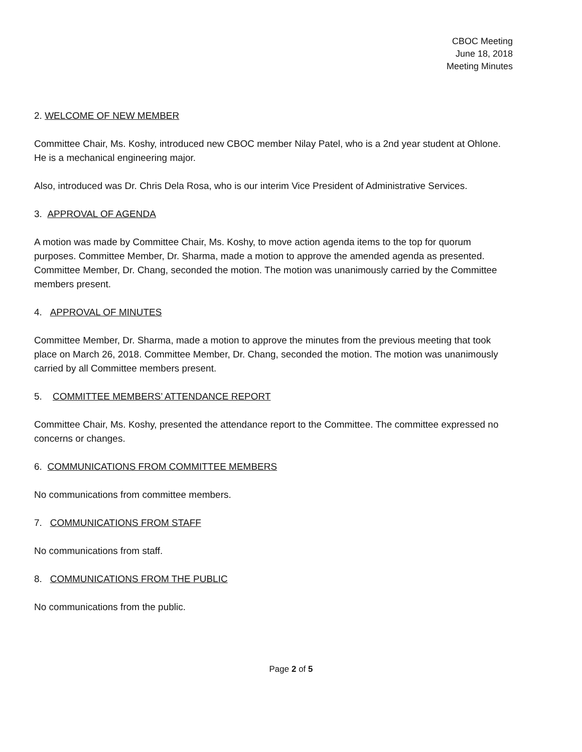CBOC Meeting
June 18, 2018
Meeting Minutes
2. WELCOME OF NEW MEMBER
Committee Chair, Ms. Koshy, introduced new CBOC member Nilay Patel, who is a 2nd year student at Ohlone. He is a mechanical engineering major.
Also, introduced was Dr. Chris Dela Rosa, who is our interim Vice President of Administrative Services.
3. APPROVAL OF AGENDA
A motion was made by Committee Chair, Ms. Koshy, to move action agenda items to the top for quorum purposes. Committee Member, Dr. Sharma, made a motion to approve the amended agenda as presented. Committee Member, Dr. Chang, seconded the motion. The motion was unanimously carried by the Committee members present.
4. APPROVAL OF MINUTES
Committee Member, Dr. Sharma, made a motion to approve the minutes from the previous meeting that took place on March 26, 2018. Committee Member, Dr. Chang, seconded the motion. The motion was unanimously carried by all Committee members present.
5. COMMITTEE MEMBERS’ ATTENDANCE REPORT
Committee Chair, Ms. Koshy, presented the attendance report to the Committee. The committee expressed no concerns or changes.
6. COMMUNICATIONS FROM COMMITTEE MEMBERS
No communications from committee members.
7. COMMUNICATIONS FROM STAFF
No communications from staff.
8. COMMUNICATIONS FROM THE PUBLIC
No communications from the public.
Page 2 of 5